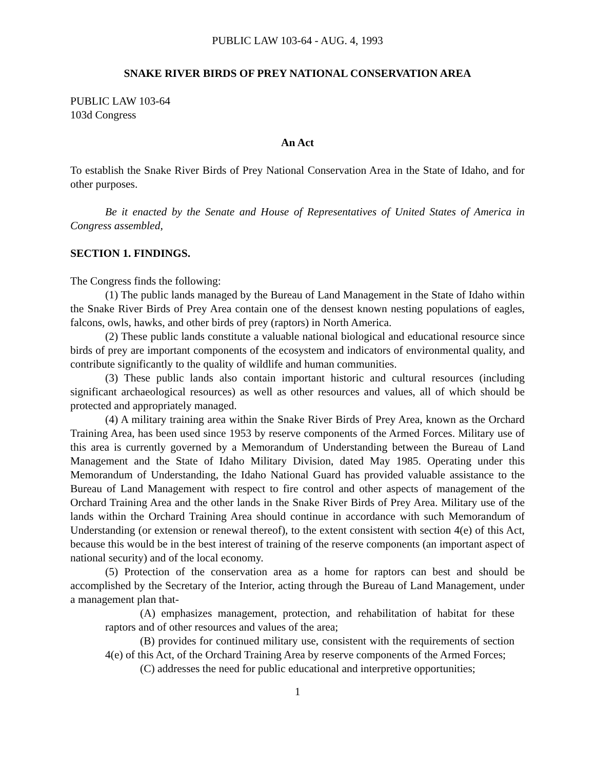PUBLIC LAW 103-64 - AUG. 4, 1993
SNAKE RIVER BIRDS OF PREY NATIONAL CONSERVATION AREA
PUBLIC LAW 103-64
103d Congress
An Act
To establish the Snake River Birds of Prey National Conservation Area in the State of Idaho, and for other purposes.
Be it enacted by the Senate and House of Representatives of United States of America in Congress assembled,
SECTION 1. FINDINGS.
The Congress finds the following:
(1) The public lands managed by the Bureau of Land Management in the State of Idaho within the Snake River Birds of Prey Area contain one of the densest known nesting populations of eagles, falcons, owls, hawks, and other birds of prey (raptors) in North America.
(2) These public lands constitute a valuable national biological and educational resource since birds of prey are important components of the ecosystem and indicators of environmental quality, and contribute significantly to the quality of wildlife and human communities.
(3) These public lands also contain important historic and cultural resources (including significant archaeological resources) as well as other resources and values, all of which should be protected and appropriately managed.
(4) A military training area within the Snake River Birds of Prey Area, known as the Orchard Training Area, has been used since 1953 by reserve components of the Armed Forces. Military use of this area is currently governed by a Memorandum of Understanding between the Bureau of Land Management and the State of Idaho Military Division, dated May 1985. Operating under this Memorandum of Understanding, the Idaho National Guard has provided valuable assistance to the Bureau of Land Management with respect to fire control and other aspects of management of the Orchard Training Area and the other lands in the Snake River Birds of Prey Area. Military use of the lands within the Orchard Training Area should continue in accordance with such Memorandum of Understanding (or extension or renewal thereof), to the extent consistent with section 4(e) of this Act, because this would be in the best interest of training of the reserve components (an important aspect of national security) and of the local economy.
(5) Protection of the conservation area as a home for raptors can best and should be accomplished by the Secretary of the Interior, acting through the Bureau of Land Management, under a management plan that-
(A) emphasizes management, protection, and rehabilitation of habitat for these raptors and of other resources and values of the area;
(B) provides for continued military use, consistent with the requirements of section 4(e) of this Act, of the Orchard Training Area by reserve components of the Armed Forces;
(C) addresses the need for public educational and interpretive opportunities;
1